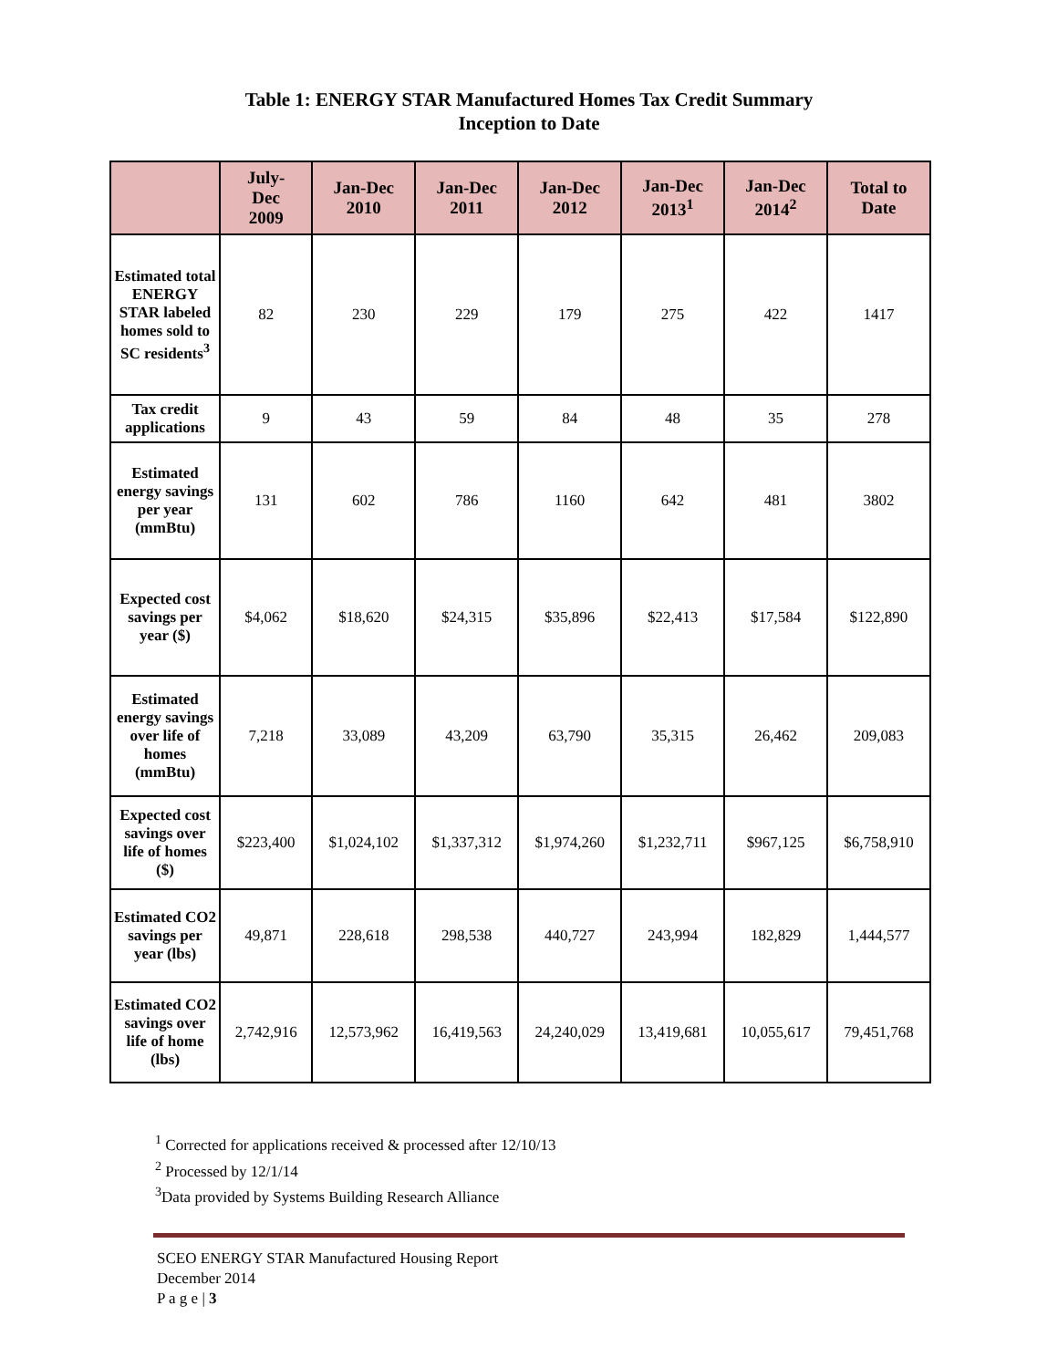Table 1: ENERGY STAR Manufactured Homes Tax Credit Summary
Inception to Date
| | July- Dec 2009 | Jan-Dec 2010 | Jan-Dec 2011 | Jan-Dec 2012 | Jan-Dec 2013<sup>1</sup> | Jan-Dec 2014<sup>2</sup> | Total to Date |
| --- | --- | --- | --- | --- | --- | --- | --- |
| Estimated total ENERGY STAR labeled homes sold to SC residents<sup>3</sup> | 82 | 230 | 229 | 179 | 275 | 422 | 1417 |
| Tax credit applications | 9 | 43 | 59 | 84 | 48 | 35 | 278 |
| Estimated energy savings per year (mmBtu) | 131 | 602 | 786 | 1160 | 642 | 481 | 3802 |
| Expected cost savings per year ($) | $4,062 | $18,620 | $24,315 | $35,896 | $22,413 | $17,584 | $122,890 |
| Estimated energy savings over life of homes (mmBtu) | 7,218 | 33,089 | 43,209 | 63,790 | 35,315 | 26,462 | 209,083 |
| Expected cost savings over life of homes ($) | $223,400 | $1,024,102 | $1,337,312 | $1,974,260 | $1,232,711 | $967,125 | $6,758,910 |
| Estimated CO2 savings per year (lbs) | 49,871 | 228,618 | 298,538 | 440,727 | 243,994 | 182,829 | 1,444,577 |
| Estimated CO2 savings over life of home (lbs) | 2,742,916 | 12,573,962 | 16,419,563 | 24,240,029 | 13,419,681 | 10,055,617 | 79,451,768 |
<sup>1</sup> Corrected for applications received & processed after 12/10/13
<sup>2</sup> Processed by 12/1/14
<sup>3</sup> Data provided by Systems Building Research Alliance
SCEO ENERGY STAR Manufactured Housing Report
December 2014
P a g e | 3